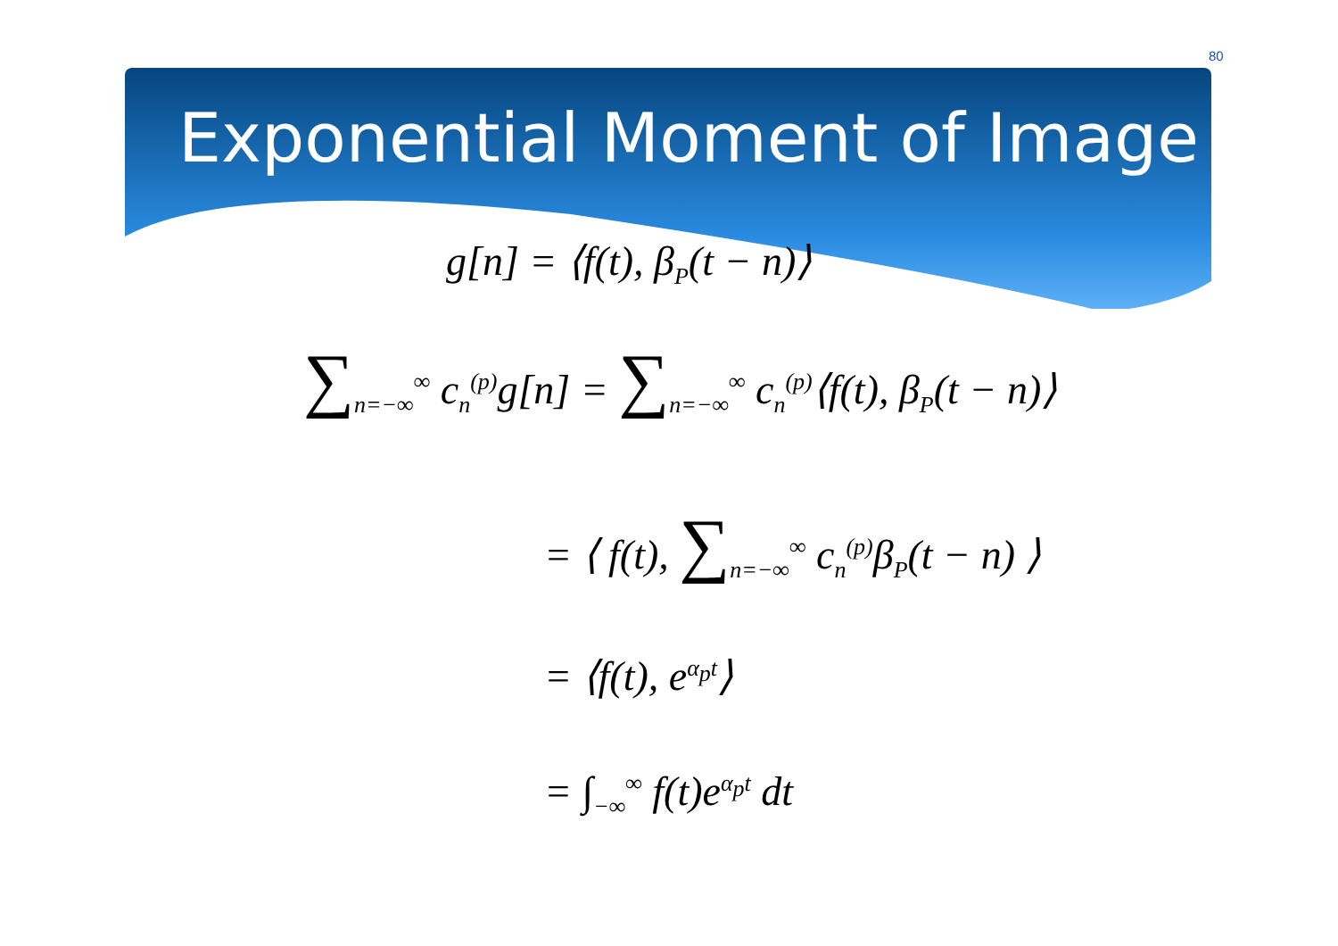80
Exponential Moment of Image
g[n] = ⟨f(t), β<sub>P</sub>(t − n)⟩
∑<sub>n=−∞</sub><sup>∞</sup> c<sub>n</sub><sup>(p)</sup>g[n] = ∑<sub>n=−∞</sub><sup>∞</sup> c<sub>n</sub><sup>(p)</sup>⟨f(t), β<sub>P</sub>(t − n)⟩
= ⟨ f(t), ∑<sub>n=−∞</sub><sup>∞</sup> c<sub>n</sub><sup>(p)</sup>β<sub>P</sub>(t − n) ⟩
= ⟨f(t), e<sup>α<sub>p</sub>t</sup>⟩
= ∫<sub>−∞</sub><sup>∞</sup> f(t)e<sup>α<sub>p</sub>t</sup> dt